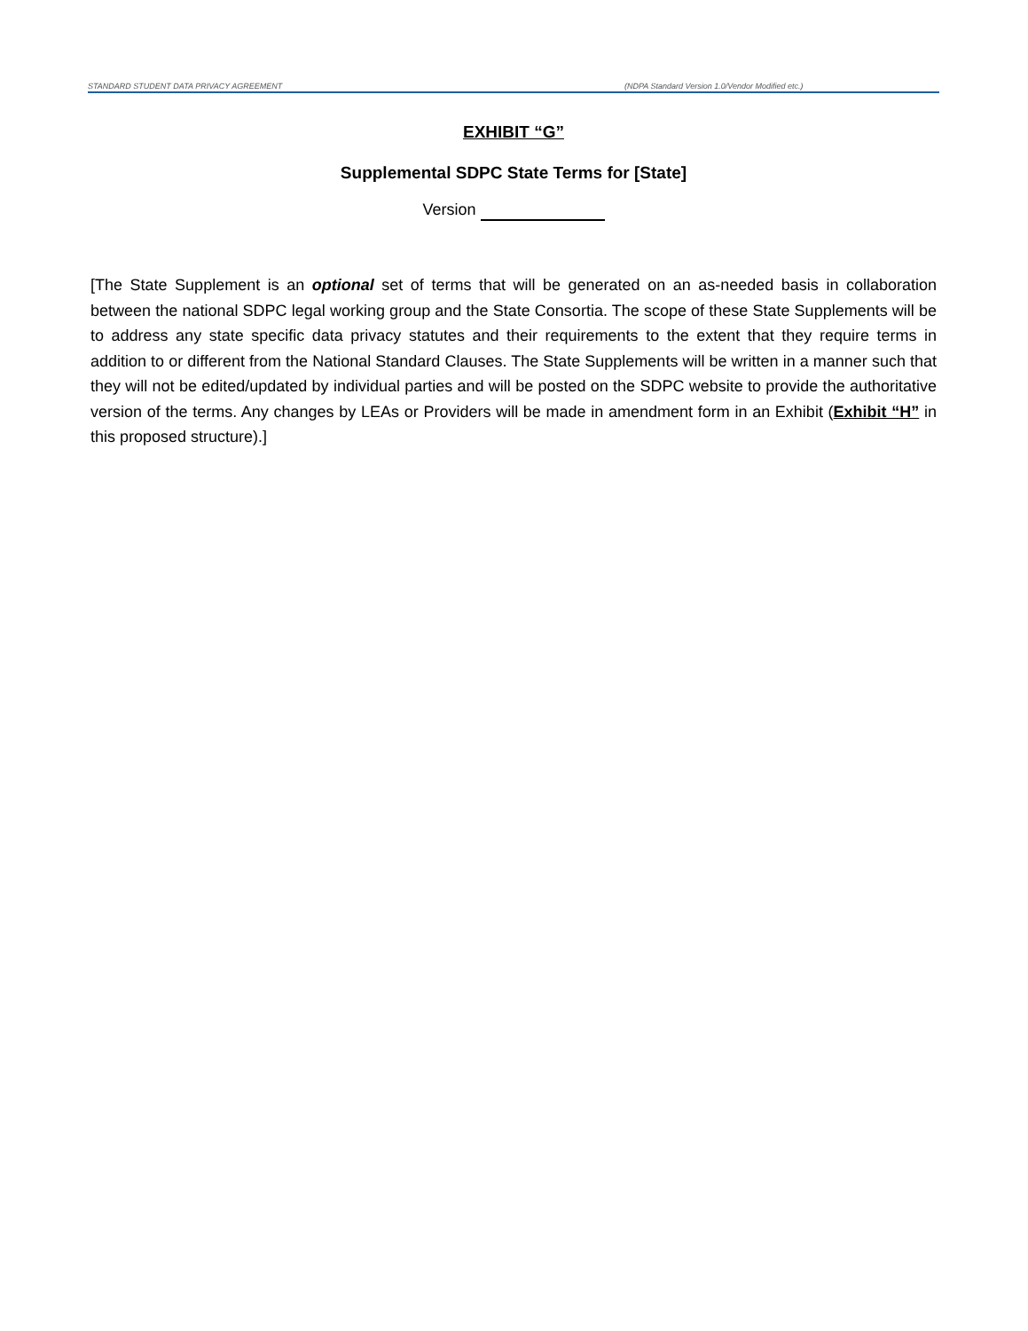STANDARD STUDENT DATA PRIVACY AGREEMENT (NDPA Standard Version 1.0/Vendor Modified etc.)
EXHIBIT “G”
Supplemental SDPC State Terms for [State]
Version
[The State Supplement is an optional set of terms that will be generated on an as-needed basis in collaboration between the national SDPC legal working group and the State Consortia. The scope of these State Supplements will be to address any state specific data privacy statutes and their requirements to the extent that they require terms in addition to or different from the National Standard Clauses. The State Supplements will be written in a manner such that they will not be edited/updated by individual parties and will be posted on the SDPC website to provide the authoritative version of the terms. Any changes by LEAs or Providers will be made in amendment form in an Exhibit (Exhibit “H” in this proposed structure).]